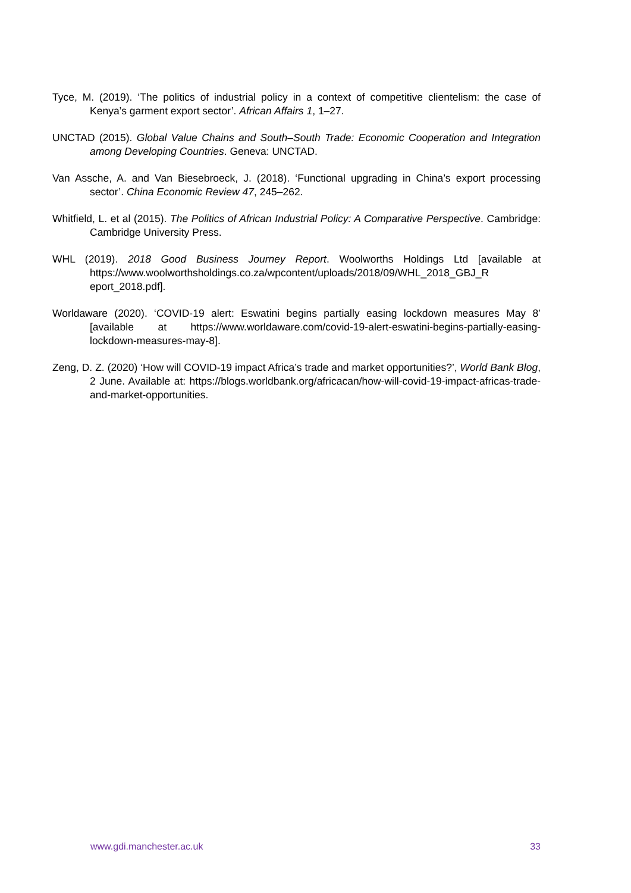Tyce, M. (2019). ‘The politics of industrial policy in a context of competitive clientelism: the case of Kenya’s garment export sector’. African Affairs 1, 1–27.
UNCTAD (2015). Global Value Chains and South–South Trade: Economic Cooperation and Integration among Developing Countries. Geneva: UNCTAD.
Van Assche, A. and Van Biesebroeck, J. (2018). ‘Functional upgrading in China’s export processing sector’. China Economic Review 47, 245–262.
Whitfield, L. et al (2015). The Politics of African Industrial Policy: A Comparative Perspective. Cambridge: Cambridge University Press.
WHL (2019). 2018 Good Business Journey Report. Woolworths Holdings Ltd [available at https://www.woolworthsholdings.co.za/wpcontent/uploads/2018/09/WHL_2018_GBJ_R eport_2018.pdf].
Worldaware (2020). ‘COVID-19 alert: Eswatini begins partially easing lockdown measures May 8’ [available at https://www.worldaware.com/covid-19-alert-eswatini-begins-partially-easing-lockdown-measures-may-8].
Zeng, D. Z. (2020) ‘How will COVID-19 impact Africa’s trade and market opportunities?’, World Bank Blog, 2 June. Available at: https://blogs.worldbank.org/africacan/how-will-covid-19-impact-africas-trade-and-market-opportunities.
www.gdi.manchester.ac.uk 33